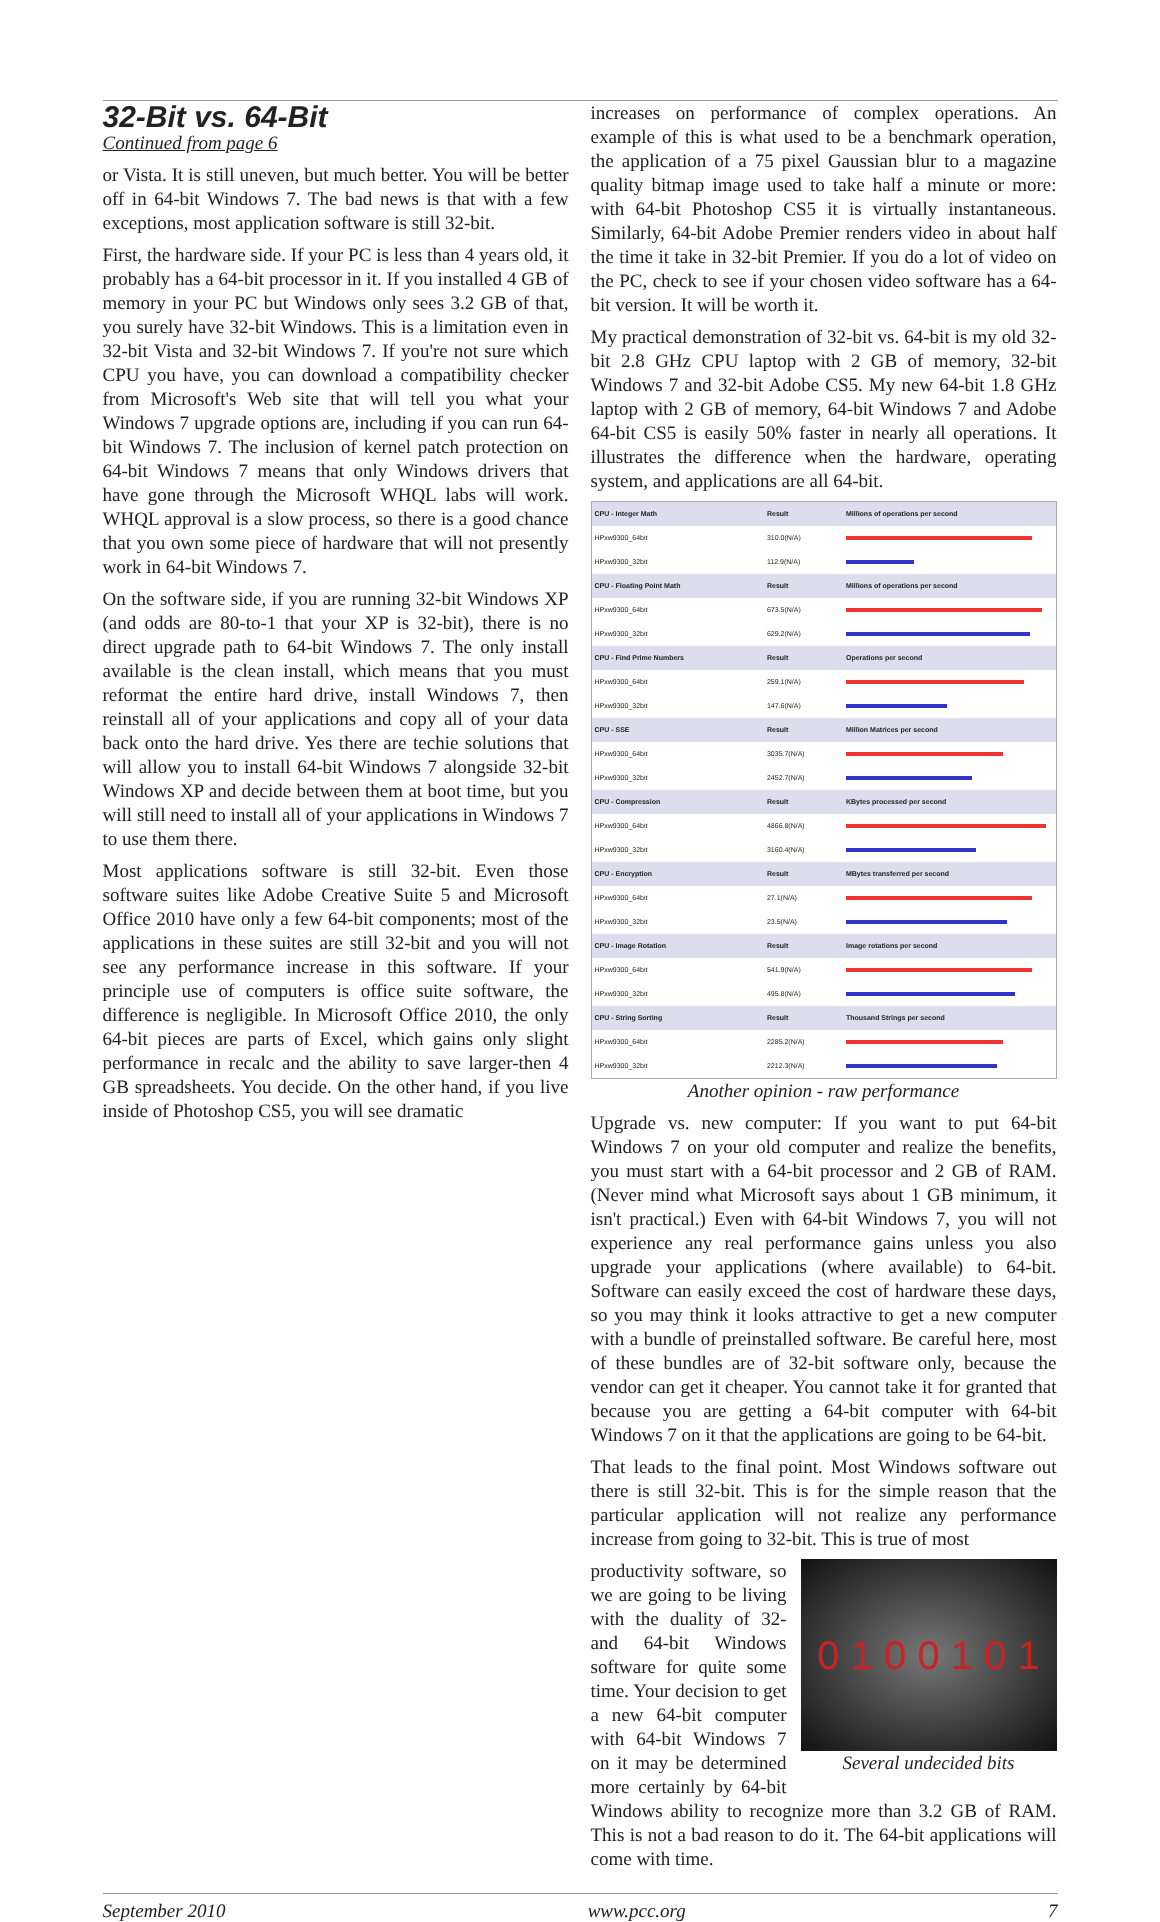32-Bit vs. 64-Bit
Continued from page 6
or Vista. It is still uneven, but much better. You will be better off in 64-bit Windows 7. The bad news is that with a few exceptions, most application software is still 32-bit.
First, the hardware side. If your PC is less than 4 years old, it probably has a 64-bit processor in it. If you installed 4 GB of memory in your PC but Windows only sees 3.2 GB of that, you surely have 32-bit Windows. This is a limitation even in 32-bit Vista and 32-bit Windows 7. If you're not sure which CPU you have, you can download a compatibility checker from Microsoft's Web site that will tell you what your Windows 7 upgrade options are, including if you can run 64-bit Windows 7. The inclusion of kernel patch protection on 64-bit Windows 7 means that only Windows drivers that have gone through the Microsoft WHQL labs will work. WHQL approval is a slow process, so there is a good chance that you own some piece of hardware that will not presently work in 64-bit Windows 7.
On the software side, if you are running 32-bit Windows XP (and odds are 80-to-1 that your XP is 32-bit), there is no direct upgrade path to 64-bit Windows 7. The only install available is the clean install, which means that you must reformat the entire hard drive, install Windows 7, then reinstall all of your applications and copy all of your data back onto the hard drive. Yes there are techie solutions that will allow you to install 64-bit Windows 7 alongside 32-bit Windows XP and decide between them at boot time, but you will still need to install all of your applications in Windows 7 to use them there.
Most applications software is still 32-bit. Even those software suites like Adobe Creative Suite 5 and Microsoft Office 2010 have only a few 64-bit components; most of the applications in these suites are still 32-bit and you will not see any performance increase in this software. If your principle use of computers is office suite software, the difference is negligible. In Microsoft Office 2010, the only 64-bit pieces are parts of Excel, which gains only slight performance in recalc and the ability to save larger-then 4 GB spreadsheets. You decide. On the other hand, if you live inside of Photoshop CS5, you will see dramatic
increases on performance of complex operations. An example of this is what used to be a benchmark operation, the application of a 75 pixel Gaussian blur to a magazine quality bitmap image used to take half a minute or more: with 64-bit Photoshop CS5 it is virtually instantaneous. Similarly, 64-bit Adobe Premier renders video in about half the time it take in 32-bit Premier. If you do a lot of video on the PC, check to see if your chosen video software has a 64-bit version. It will be worth it.
My practical demonstration of 32-bit vs. 64-bit is my old 32-bit 2.8 GHz CPU laptop with 2 GB of memory, 32-bit Windows 7 and 32-bit Adobe CS5. My new 64-bit 1.8 GHz laptop with 2 GB of memory, 64-bit Windows 7 and Adobe 64-bit CS5 is easily 50% faster in nearly all operations. It illustrates the difference when the hardware, operating system, and applications are all 64-bit.
| CPU - Integer Math | Result | Millions of operations per second |
| HPxw9300_64bit | 310.0(N/A) | |
| HPxw9300_32bit | 112.9(N/A) | |
| CPU - Floating Point Math | Result | Millions of operations per second |
| HPxw9300_64bit | 673.5(N/A) | |
| HPxw9300_32bit | 629.2(N/A) | |
| CPU - Find Prime Numbers | Result | Operations per second |
| HPxw9300_64bit | 259.1(N/A) | |
| HPxw9300_32bit | 147.6(N/A) | |
| CPU - SSE | Result | Million Matrices per second |
| HPxw9300_64bit | 3035.7(N/A) | |
| HPxw9300_32bit | 2452.7(N/A) | |
| CPU - Compression | Result | KBytes processed per second |
| HPxw9300_64bit | 4866.8(N/A) | |
| HPxw9300_32bit | 3160.4(N/A) | |
| CPU - Encryption | Result | MBytes transferred per second |
| HPxw9300_64bit | 27.1(N/A) | |
| HPxw9300_32bit | 23.5(N/A) | |
| CPU - Image Rotation | Result | Image rotations per second |
| HPxw9300_64bit | 541.9(N/A) | |
| HPxw9300_32bit | 495.8(N/A) | |
| CPU - String Sorting | Result | Thousand Strings per second |
| HPxw9300_64bit | 2285.2(N/A) | |
| HPxw9300_32bit | 2212.3(N/A) | |
Another opinion - raw performance
Upgrade vs. new computer: If you want to put 64-bit Windows 7 on your old computer and realize the benefits, you must start with a 64-bit processor and 2 GB of RAM. (Never mind what Microsoft says about 1 GB minimum, it isn't practical.) Even with 64-bit Windows 7, you will not experience any real performance gains unless you also upgrade your applications (where available) to 64-bit. Software can easily exceed the cost of hardware these days, so you may think it looks attractive to get a new computer with a bundle of preinstalled software. Be careful here, most of these bundles are of 32-bit software only, because the vendor can get it cheaper. You cannot take it for granted that because you are getting a 64-bit computer with 64-bit Windows 7 on it that the applications are going to be 64-bit.
That leads to the final point. Most Windows software out there is still 32-bit. This is for the simple reason that the particular application will not realize any performance increase from going to 32-bit. This is true of most
0 1 0 0 1 0 1
Several undecided bits
productivity software, so we are going to be living with the duality of 32- and 64-bit Windows software for quite some time. Your decision to get a new 64-bit computer with 64-bit Windows 7 on it may be determined more certainly by 64-bit Windows ability to recognize more than 3.2 GB of RAM. This is not a bad reason to do it. The 64-bit applications will come with time.
September 2010 www.pcc.org 7